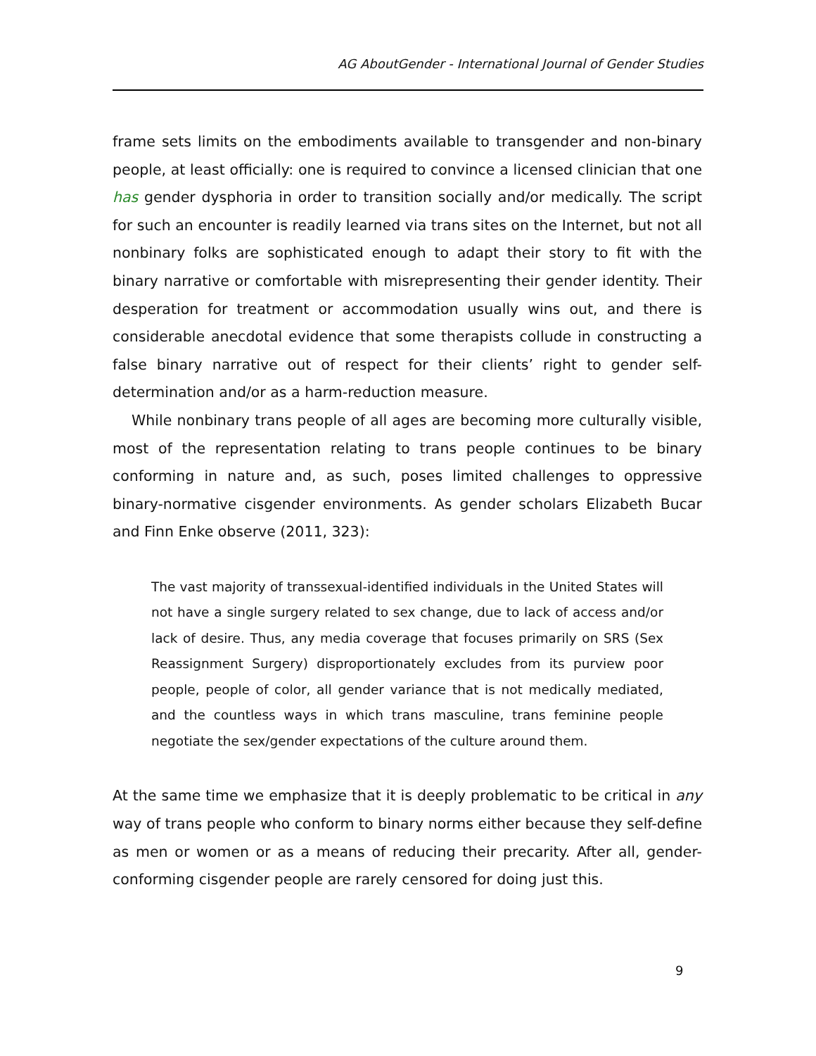AG AboutGender - International Journal of Gender Studies
frame sets limits on the embodiments available to transgender and non-binary people, at least officially: one is required to convince a licensed clinician that one has gender dysphoria in order to transition socially and/or medically. The script for such an encounter is readily learned via trans sites on the Internet, but not all nonbinary folks are sophisticated enough to adapt their story to fit with the binary narrative or comfortable with misrepresenting their gender identity. Their desperation for treatment or accommodation usually wins out, and there is considerable anecdotal evidence that some therapists collude in constructing a false binary narrative out of respect for their clients’ right to gender self-determination and/or as a harm-reduction measure.
While nonbinary trans people of all ages are becoming more culturally visible, most of the representation relating to trans people continues to be binary conforming in nature and, as such, poses limited challenges to oppressive binary-normative cisgender environments. As gender scholars Elizabeth Bucar and Finn Enke observe (2011, 323):
The vast majority of transsexual-identified individuals in the United States will not have a single surgery related to sex change, due to lack of access and/or lack of desire. Thus, any media coverage that focuses primarily on SRS (Sex Reassignment Surgery) disproportionately excludes from its purview poor people, people of color, all gender variance that is not medically mediated, and the countless ways in which trans masculine, trans feminine people negotiate the sex/gender expectations of the culture around them.
At the same time we emphasize that it is deeply problematic to be critical in any way of trans people who conform to binary norms either because they self-define as men or women or as a means of reducing their precarity. After all, gender-conforming cisgender people are rarely censored for doing just this.
9